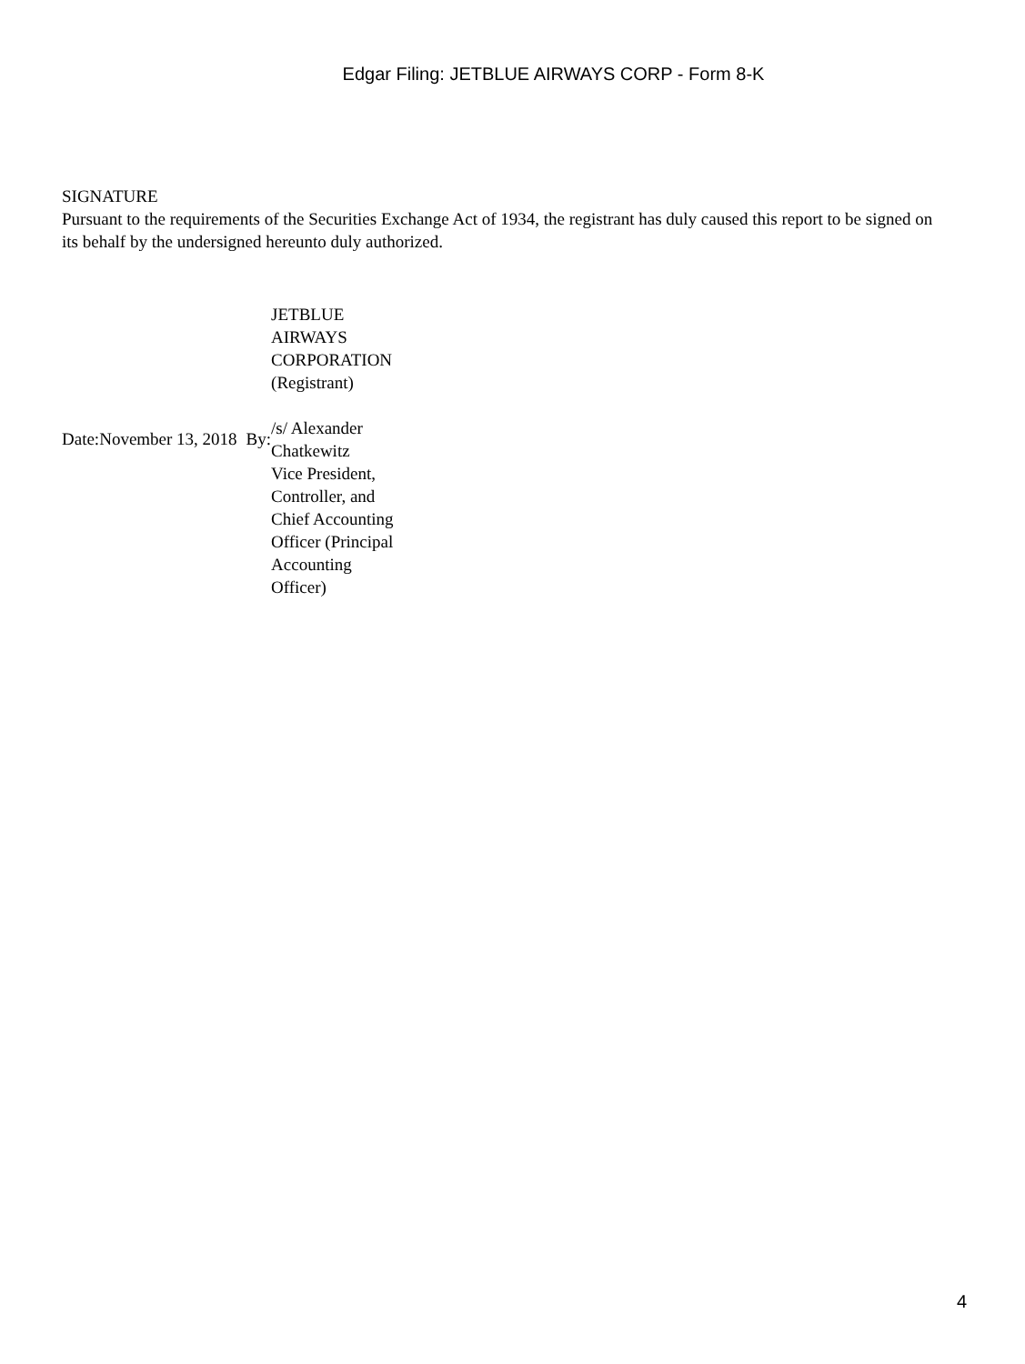Edgar Filing: JETBLUE AIRWAYS CORP - Form 8-K
SIGNATURE
Pursuant to the requirements of the Securities Exchange Act of 1934, the registrant has duly caused this report to be signed on its behalf by the undersigned hereunto duly authorized.
| | | | JETBLUE AIRWAYS CORPORATION (Registrant) |
| Date: | November 13, 2018 | By: | /s/ Alexander Chatkewitz Vice President, Controller, and Chief Accounting Officer (Principal Accounting Officer) |
4